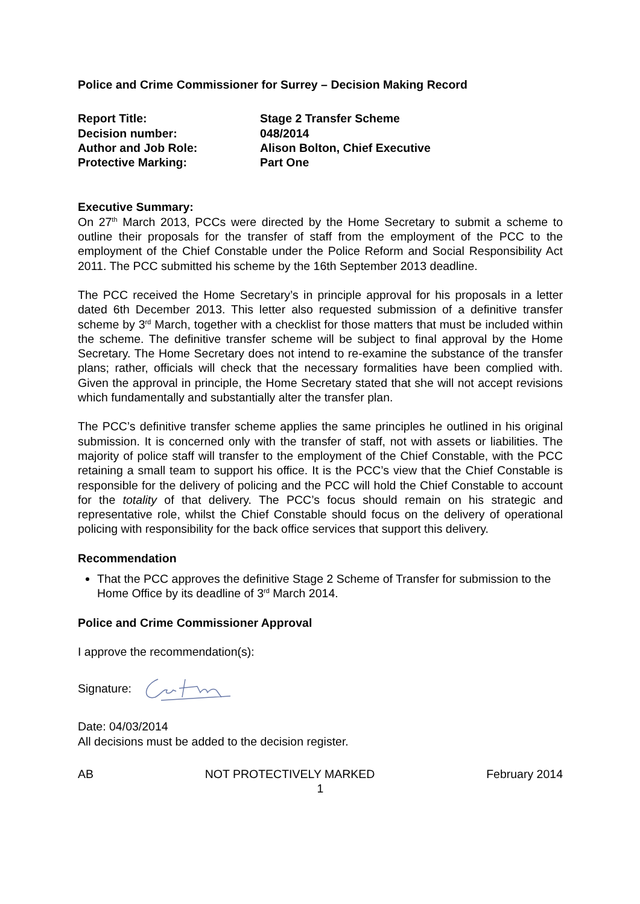Police and Crime Commissioner for Surrey – Decision Making Record
| Report Title: | Stage 2 Transfer Scheme |
| Decision number: | 048/2014 |
| Author and Job Role: | Alison Bolton, Chief Executive |
| Protective Marking: | Part One |
Executive Summary:
On 27<sup>th</sup> March 2013, PCCs were directed by the Home Secretary to submit a scheme to outline their proposals for the transfer of staff from the employment of the PCC to the employment of the Chief Constable under the Police Reform and Social Responsibility Act 2011. The PCC submitted his scheme by the 16th September 2013 deadline.
The PCC received the Home Secretary’s in principle approval for his proposals in a letter dated 6th December 2013. This letter also requested submission of a definitive transfer scheme by 3<sup>rd</sup> March, together with a checklist for those matters that must be included within the scheme. The definitive transfer scheme will be subject to final approval by the Home Secretary. The Home Secretary does not intend to re-examine the substance of the transfer plans; rather, officials will check that the necessary formalities have been complied with. Given the approval in principle, the Home Secretary stated that she will not accept revisions which fundamentally and substantially alter the transfer plan.
The PCC’s definitive transfer scheme applies the same principles he outlined in his original submission. It is concerned only with the transfer of staff, not with assets or liabilities. The majority of police staff will transfer to the employment of the Chief Constable, with the PCC retaining a small team to support his office. It is the PCC’s view that the Chief Constable is responsible for the delivery of policing and the PCC will hold the Chief Constable to account for the totality of that delivery. The PCC’s focus should remain on his strategic and representative role, whilst the Chief Constable should focus on the delivery of operational policing with responsibility for the back office services that support this delivery.
Recommendation
That the PCC approves the definitive Stage 2 Scheme of Transfer for submission to the Home Office by its deadline of 3<sup>rd</sup> March 2014.
Police and Crime Commissioner Approval
I approve the recommendation(s):
Signature:
Date: 04/03/2014
All decisions must be added to the decision register.
AB NOT PROTECTIVELY MARKED February 2014
1